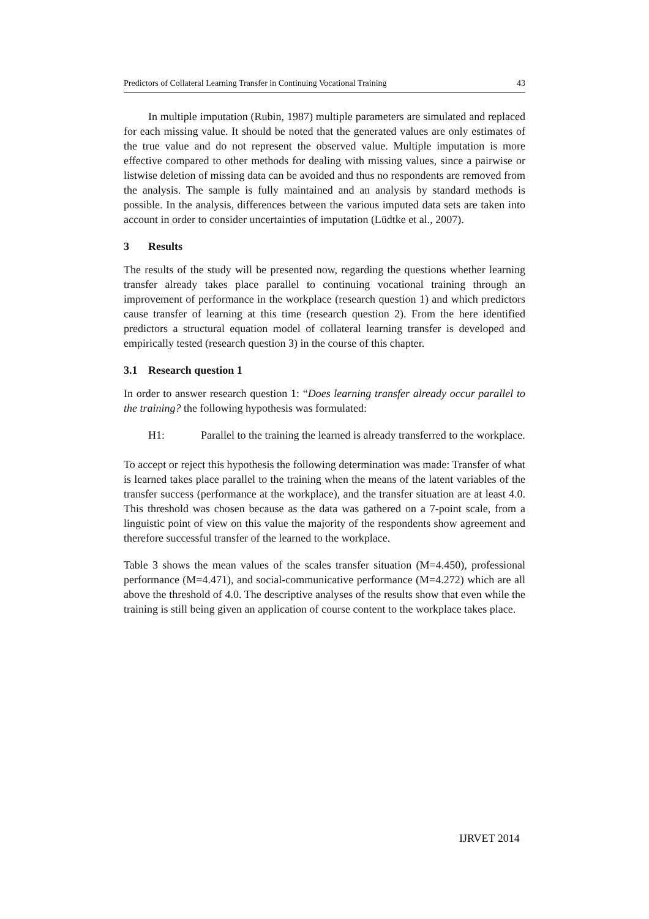Predictors of Collateral Learning Transfer in Continuing Vocational Training 43
In multiple imputation (Rubin, 1987) multiple parameters are simulated and replaced for each missing value. It should be noted that the generated values are only estimates of the true value and do not represent the observed value. Multiple imputation is more effective compared to other methods for dealing with missing values, since a pairwise or listwise deletion of missing data can be avoided and thus no respondents are removed from the analysis. The sample is fully maintained and an analysis by standard methods is possible. In the analysis, differences between the various imputed data sets are taken into account in order to consider uncertainties of imputation (Lüdtke et al., 2007).
3 Results
The results of the study will be presented now, regarding the questions whether learning transfer already takes place parallel to continuing vocational training through an improvement of performance in the workplace (research question 1) and which predictors cause transfer of learning at this time (research question 2). From the here identified predictors a structural equation model of collateral learning transfer is developed and empirically tested (research question 3) in the course of this chapter.
3.1 Research question 1
In order to answer research question 1: “Does learning transfer already occur parallel to the training? the following hypothesis was formulated:
H1: Parallel to the training the learned is already transferred to the workplace.
To accept or reject this hypothesis the following determination was made: Transfer of what is learned takes place parallel to the training when the means of the latent variables of the transfer success (performance at the workplace), and the transfer situation are at least 4.0. This threshold was chosen because as the data was gathered on a 7-point scale, from a linguistic point of view on this value the majority of the respondents show agreement and therefore successful transfer of the learned to the workplace.
Table 3 shows the mean values of the scales transfer situation (M=4.450), professional performance (M=4.471), and social-communicative performance (M=4.272) which are all above the threshold of 4.0. The descriptive analyses of the results show that even while the training is still being given an application of course content to the workplace takes place.
IJRVET 2014